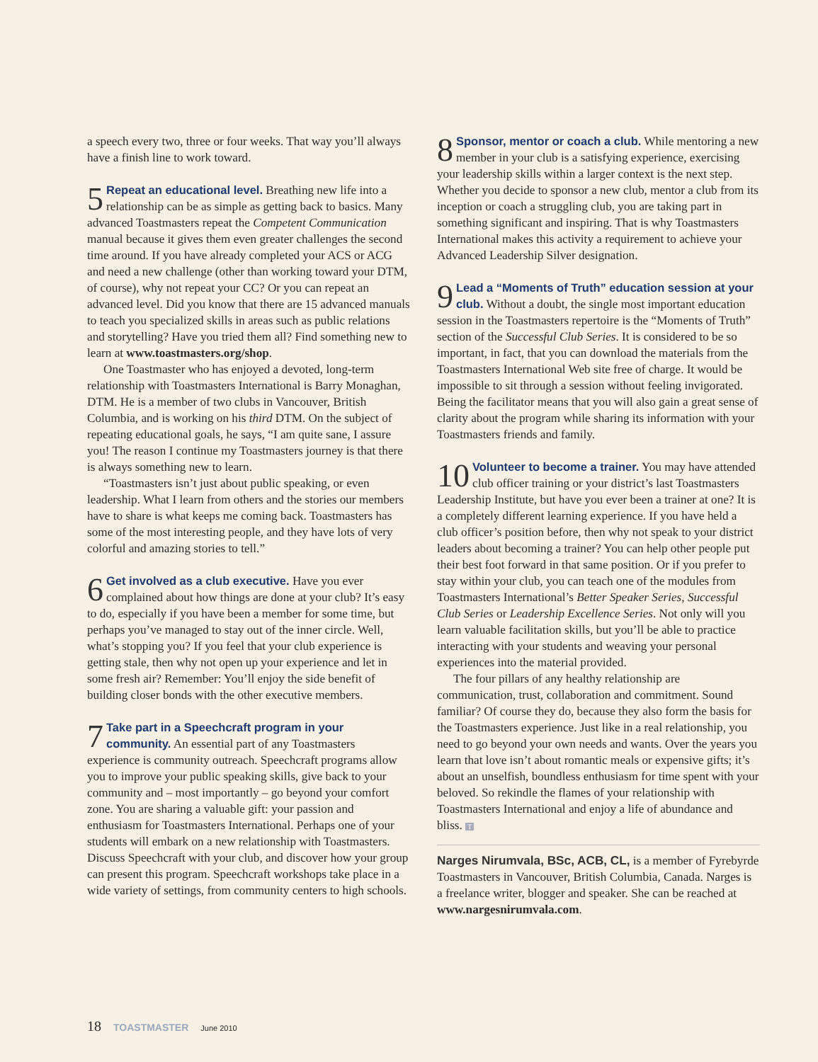a speech every two, three or four weeks. That way you’ll always have a finish line to work toward.
5 Repeat an educational level. Breathing new life into a relationship can be as simple as getting back to basics. Many advanced Toastmasters repeat the Competent Communication manual because it gives them even greater challenges the second time around. If you have already completed your ACS or ACG and need a new challenge (other than working toward your DTM, of course), why not repeat your CC? Or you can repeat an advanced level. Did you know that there are 15 advanced manuals to teach you specialized skills in areas such as public relations and storytelling? Have you tried them all? Find something new to learn at www.toastmasters.org/shop.
One Toastmaster who has enjoyed a devoted, long-term relationship with Toastmasters International is Barry Monaghan, DTM. He is a member of two clubs in Vancouver, British Columbia, and is working on his third DTM. On the subject of repeating educational goals, he says, “I am quite sane, I assure you! The reason I continue my Toastmasters journey is that there is always something new to learn.
“Toastmasters isn’t just about public speaking, or even leadership. What I learn from others and the stories our members have to share is what keeps me coming back. Toastmasters has some of the most interesting people, and they have lots of very colorful and amazing stories to tell.”
6 Get involved as a club executive. Have you ever complained about how things are done at your club? It’s easy to do, especially if you have been a member for some time, but perhaps you’ve managed to stay out of the inner circle. Well, what’s stopping you? If you feel that your club experience is getting stale, then why not open up your experience and let in some fresh air? Remember: You’ll enjoy the side benefit of building closer bonds with the other executive members.
7 Take part in a Speechcraft program in your community. An essential part of any Toastmasters experience is community outreach. Speechcraft programs allow you to improve your public speaking skills, give back to your community and – most importantly – go beyond your comfort zone. You are sharing a valuable gift: your passion and enthusiasm for Toastmasters International. Perhaps one of your students will embark on a new relationship with Toastmasters. Discuss Speechcraft with your club, and discover how your group can present this program. Speechcraft workshops take place in a wide variety of settings, from community centers to high schools.
8 Sponsor, mentor or coach a club. While mentoring a new member in your club is a satisfying experience, exercising your leadership skills within a larger context is the next step. Whether you decide to sponsor a new club, mentor a club from its inception or coach a struggling club, you are taking part in something significant and inspiring. That is why Toastmasters International makes this activity a requirement to achieve your Advanced Leadership Silver designation.
9 Lead a “Moments of Truth” education session at your club. Without a doubt, the single most important education session in the Toastmasters repertoire is the “Moments of Truth” section of the Successful Club Series. It is considered to be so important, in fact, that you can download the materials from the Toastmasters International Web site free of charge. It would be impossible to sit through a session without feeling invigorated. Being the facilitator means that you will also gain a great sense of clarity about the program while sharing its information with your Toastmasters friends and family.
10 Volunteer to become a trainer. You may have attended club officer training or your district’s last Toastmasters Leadership Institute, but have you ever been a trainer at one? It is a completely different learning experience. If you have held a club officer’s position before, then why not speak to your district leaders about becoming a trainer? You can help other people put their best foot forward in that same position. Or if you prefer to stay within your club, you can teach one of the modules from Toastmasters International’s Better Speaker Series, Successful Club Series or Leadership Excellence Series. Not only will you learn valuable facilitation skills, but you’ll be able to practice interacting with your students and weaving your personal experiences into the material provided.
The four pillars of any healthy relationship are communication, trust, collaboration and commitment. Sound familiar? Of course they do, because they also form the basis for the Toastmasters experience. Just like in a real relationship, you need to go beyond your own needs and wants. Over the years you learn that love isn’t about romantic meals or expensive gifts; it’s about an unselfish, boundless enthusiasm for time spent with your beloved. So rekindle the flames of your relationship with Toastmasters International and enjoy a life of abundance and bliss. T
Narges Nirumvala, BSc, ACB, CL, is a member of Fyrebyrde Toastmasters in Vancouver, British Columbia, Canada. Narges is a freelance writer, blogger and speaker. She can be reached at www.nargesnirumvala.com.
18 TOASTMASTER June 2010